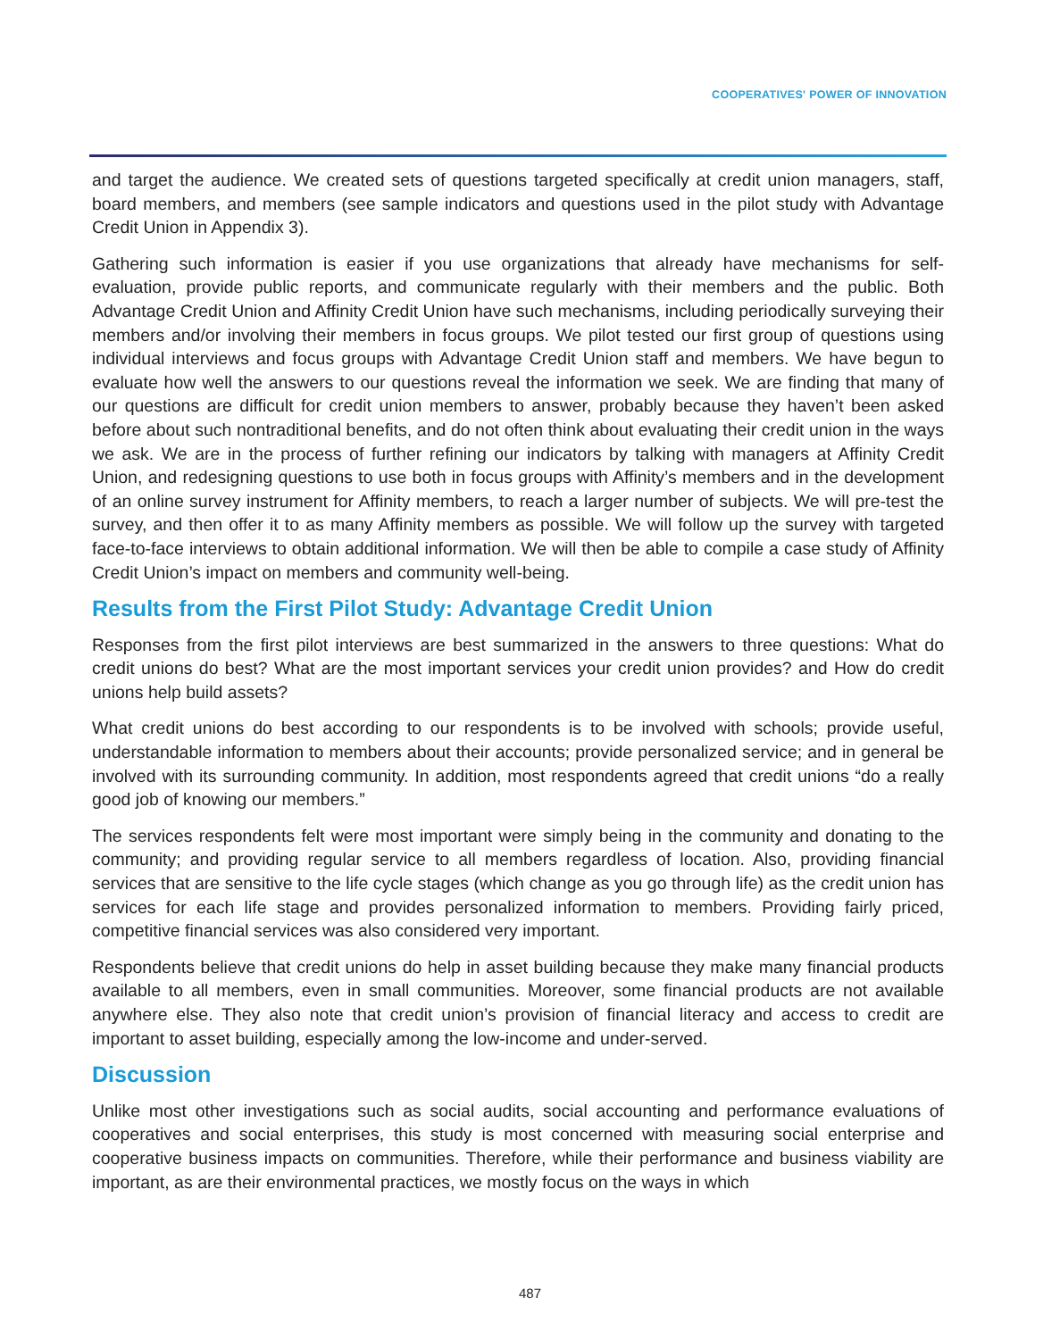COOPERATIVES' POWER OF INNOVATION
and target the audience. We created sets of questions targeted specifically at credit union managers, staff, board members, and members (see sample indicators and questions used in the pilot study with Advantage Credit Union in Appendix 3).
Gathering such information is easier if you use organizations that already have mechanisms for self-evaluation, provide public reports, and communicate regularly with their members and the public. Both Advantage Credit Union and Affinity Credit Union have such mechanisms, including periodically surveying their members and/or involving their members in focus groups. We pilot tested our first group of questions using individual interviews and focus groups with Advantage Credit Union staff and members. We have begun to evaluate how well the answers to our questions reveal the information we seek. We are finding that many of our questions are difficult for credit union members to answer, probably because they haven’t been asked before about such nontraditional benefits, and do not often think about evaluating their credit union in the ways we ask. We are in the process of further refining our indicators by talking with managers at Affinity Credit Union, and redesigning questions to use both in focus groups with Affinity’s members and in the development of an online survey instrument for Affinity members, to reach a larger number of subjects. We will pre-test the survey, and then offer it to as many Affinity members as possible. We will follow up the survey with targeted face-to-face interviews to obtain additional information. We will then be able to compile a case study of Affinity Credit Union’s impact on members and community well-being.
Results from the First Pilot Study: Advantage Credit Union
Responses from the first pilot interviews are best summarized in the answers to three questions: What do credit unions do best? What are the most important services your credit union provides? and How do credit unions help build assets?
What credit unions do best according to our respondents is to be involved with schools; provide useful, understandable information to members about their accounts; provide personalized service; and in general be involved with its surrounding community. In addition, most respondents agreed that credit unions “do a really good job of knowing our members.”
The services respondents felt were most important were simply being in the community and donating to the community; and providing regular service to all members regardless of location. Also, providing financial services that are sensitive to the life cycle stages (which change as you go through life) as the credit union has services for each life stage and provides personalized information to members. Providing fairly priced, competitive financial services was also considered very important.
Respondents believe that credit unions do help in asset building because they make many financial products available to all members, even in small communities. Moreover, some financial products are not available anywhere else. They also note that credit union’s provision of financial literacy and access to credit are important to asset building, especially among the low-income and under-served.
Discussion
Unlike most other investigations such as social audits, social accounting and performance evaluations of cooperatives and social enterprises, this study is most concerned with measuring social enterprise and cooperative business impacts on communities. Therefore, while their performance and business viability are important, as are their environmental practices, we mostly focus on the ways in which
487